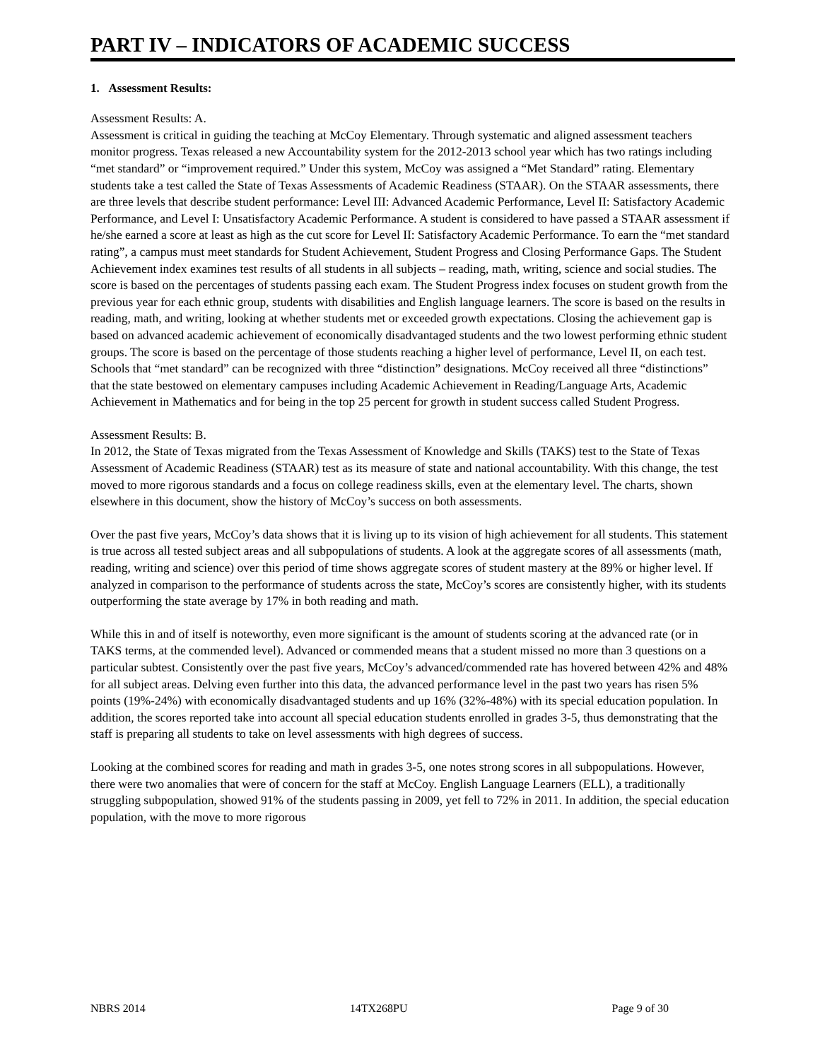PART IV – INDICATORS OF ACADEMIC SUCCESS
1. Assessment Results:
Assessment Results: A.
Assessment is critical in guiding the teaching at McCoy Elementary. Through systematic and aligned assessment teachers monitor progress. Texas released a new Accountability system for the 2012-2013 school year which has two ratings including “met standard” or “improvement required.” Under this system, McCoy was assigned a “Met Standard” rating. Elementary students take a test called the State of Texas Assessments of Academic Readiness (STAAR). On the STAAR assessments, there are three levels that describe student performance: Level III: Advanced Academic Performance, Level II: Satisfactory Academic Performance, and Level I: Unsatisfactory Academic Performance. A student is considered to have passed a STAAR assessment if he/she earned a score at least as high as the cut score for Level II: Satisfactory Academic Performance. To earn the “met standard rating”, a campus must meet standards for Student Achievement, Student Progress and Closing Performance Gaps. The Student Achievement index examines test results of all students in all subjects – reading, math, writing, science and social studies. The score is based on the percentages of students passing each exam. The Student Progress index focuses on student growth from the previous year for each ethnic group, students with disabilities and English language learners. The score is based on the results in reading, math, and writing, looking at whether students met or exceeded growth expectations. Closing the achievement gap is based on advanced academic achievement of economically disadvantaged students and the two lowest performing ethnic student groups. The score is based on the percentage of those students reaching a higher level of performance, Level II, on each test. Schools that “met standard” can be recognized with three “distinction” designations. McCoy received all three “distinctions” that the state bestowed on elementary campuses including Academic Achievement in Reading/Language Arts, Academic Achievement in Mathematics and for being in the top 25 percent for growth in student success called Student Progress.
Assessment Results: B.
In 2012, the State of Texas migrated from the Texas Assessment of Knowledge and Skills (TAKS) test to the State of Texas Assessment of Academic Readiness (STAAR) test as its measure of state and national accountability. With this change, the test moved to more rigorous standards and a focus on college readiness skills, even at the elementary level. The charts, shown elsewhere in this document, show the history of McCoy’s success on both assessments.
Over the past five years, McCoy’s data shows that it is living up to its vision of high achievement for all students. This statement is true across all tested subject areas and all subpopulations of students. A look at the aggregate scores of all assessments (math, reading, writing and science) over this period of time shows aggregate scores of student mastery at the 89% or higher level. If analyzed in comparison to the performance of students across the state, McCoy’s scores are consistently higher, with its students outperforming the state average by 17% in both reading and math.
While this in and of itself is noteworthy, even more significant is the amount of students scoring at the advanced rate (or in TAKS terms, at the commended level). Advanced or commended means that a student missed no more than 3 questions on a particular subtest. Consistently over the past five years, McCoy’s advanced/commended rate has hovered between 42% and 48% for all subject areas. Delving even further into this data, the advanced performance level in the past two years has risen 5% points (19%-24%) with economically disadvantaged students and up 16% (32%-48%) with its special education population. In addition, the scores reported take into account all special education students enrolled in grades 3-5, thus demonstrating that the staff is preparing all students to take on level assessments with high degrees of success.
Looking at the combined scores for reading and math in grades 3-5, one notes strong scores in all subpopulations. However, there were two anomalies that were of concern for the staff at McCoy. English Language Learners (ELL), a traditionally struggling subpopulation, showed 91% of the students passing in 2009, yet fell to 72% in 2011. In addition, the special education population, with the move to more rigorous
NBRS 2014 14TX268PU Page 9 of 30